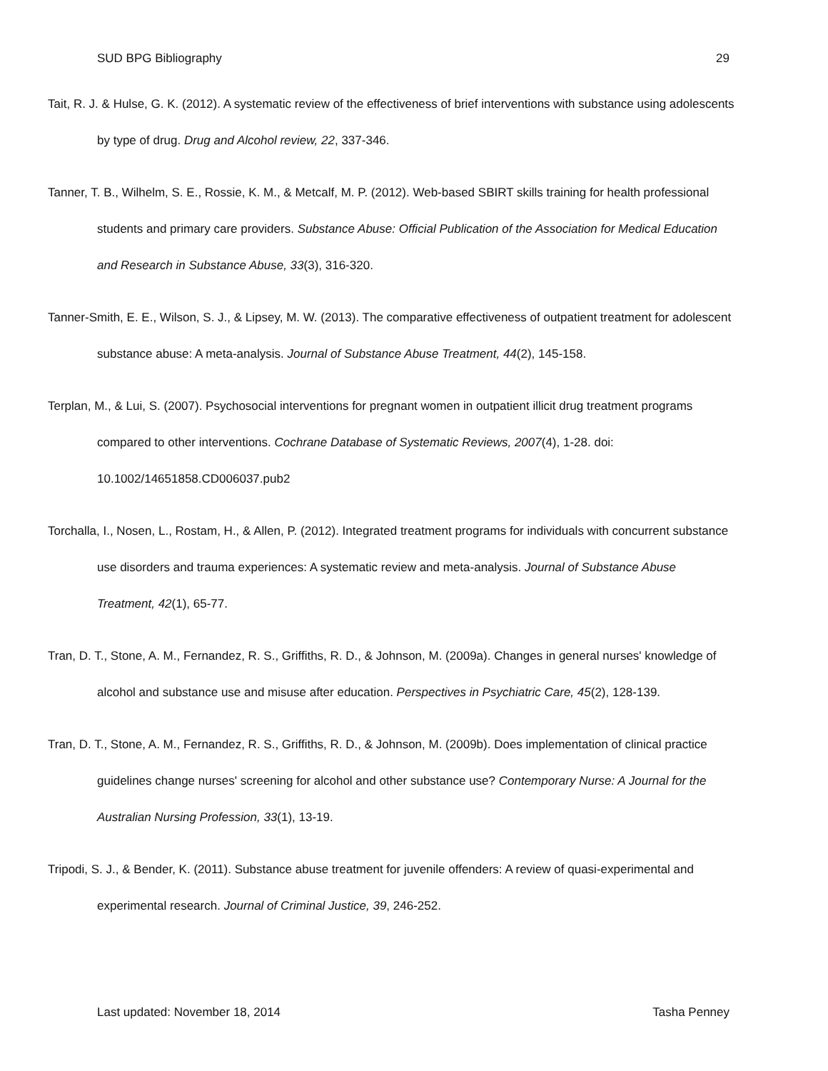SUD BPG Bibliography 29
Tait, R. J. & Hulse, G. K. (2012). A systematic review of the effectiveness of brief interventions with substance using adolescents by type of drug. Drug and Alcohol review, 22, 337-346.
Tanner, T. B., Wilhelm, S. E., Rossie, K. M., & Metcalf, M. P. (2012). Web-based SBIRT skills training for health professional students and primary care providers. Substance Abuse: Official Publication of the Association for Medical Education and Research in Substance Abuse, 33(3), 316-320.
Tanner-Smith, E. E., Wilson, S. J., & Lipsey, M. W. (2013). The comparative effectiveness of outpatient treatment for adolescent substance abuse: A meta-analysis. Journal of Substance Abuse Treatment, 44(2), 145-158.
Terplan, M., & Lui, S. (2007). Psychosocial interventions for pregnant women in outpatient illicit drug treatment programs compared to other interventions. Cochrane Database of Systematic Reviews, 2007(4), 1-28. doi: 10.1002/14651858.CD006037.pub2
Torchalla, I., Nosen, L., Rostam, H., & Allen, P. (2012). Integrated treatment programs for individuals with concurrent substance use disorders and trauma experiences: A systematic review and meta-analysis. Journal of Substance Abuse Treatment, 42(1), 65-77.
Tran, D. T., Stone, A. M., Fernandez, R. S., Griffiths, R. D., & Johnson, M. (2009a). Changes in general nurses' knowledge of alcohol and substance use and misuse after education. Perspectives in Psychiatric Care, 45(2), 128-139.
Tran, D. T., Stone, A. M., Fernandez, R. S., Griffiths, R. D., & Johnson, M. (2009b). Does implementation of clinical practice guidelines change nurses' screening for alcohol and other substance use? Contemporary Nurse: A Journal for the Australian Nursing Profession, 33(1), 13-19.
Tripodi, S. J., & Bender, K. (2011). Substance abuse treatment for juvenile offenders: A review of quasi-experimental and experimental research. Journal of Criminal Justice, 39, 246-252.
Last updated: November 18, 2014 Tasha Penney